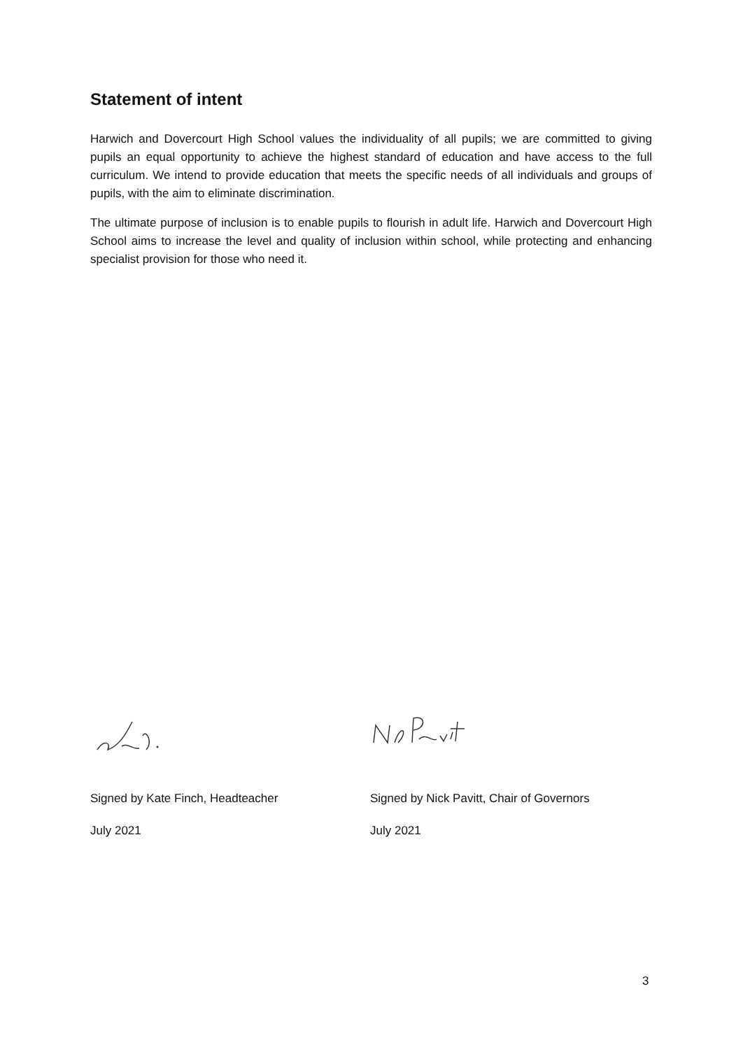Statement of intent
Harwich and Dovercourt High School values the individuality of all pupils; we are committed to giving pupils an equal opportunity to achieve the highest standard of education and have access to the full curriculum. We intend to provide education that meets the specific needs of all individuals and groups of pupils, with the aim to eliminate discrimination.
The ultimate purpose of inclusion is to enable pupils to flourish in adult life. Harwich and Dovercourt High School aims to increase the level and quality of inclusion within school, while protecting and enhancing specialist provision for those who need it.
Signed by Kate Finch, Headteacher
July 2021
Signed by Nick Pavitt, Chair of Governors
July 2021
3